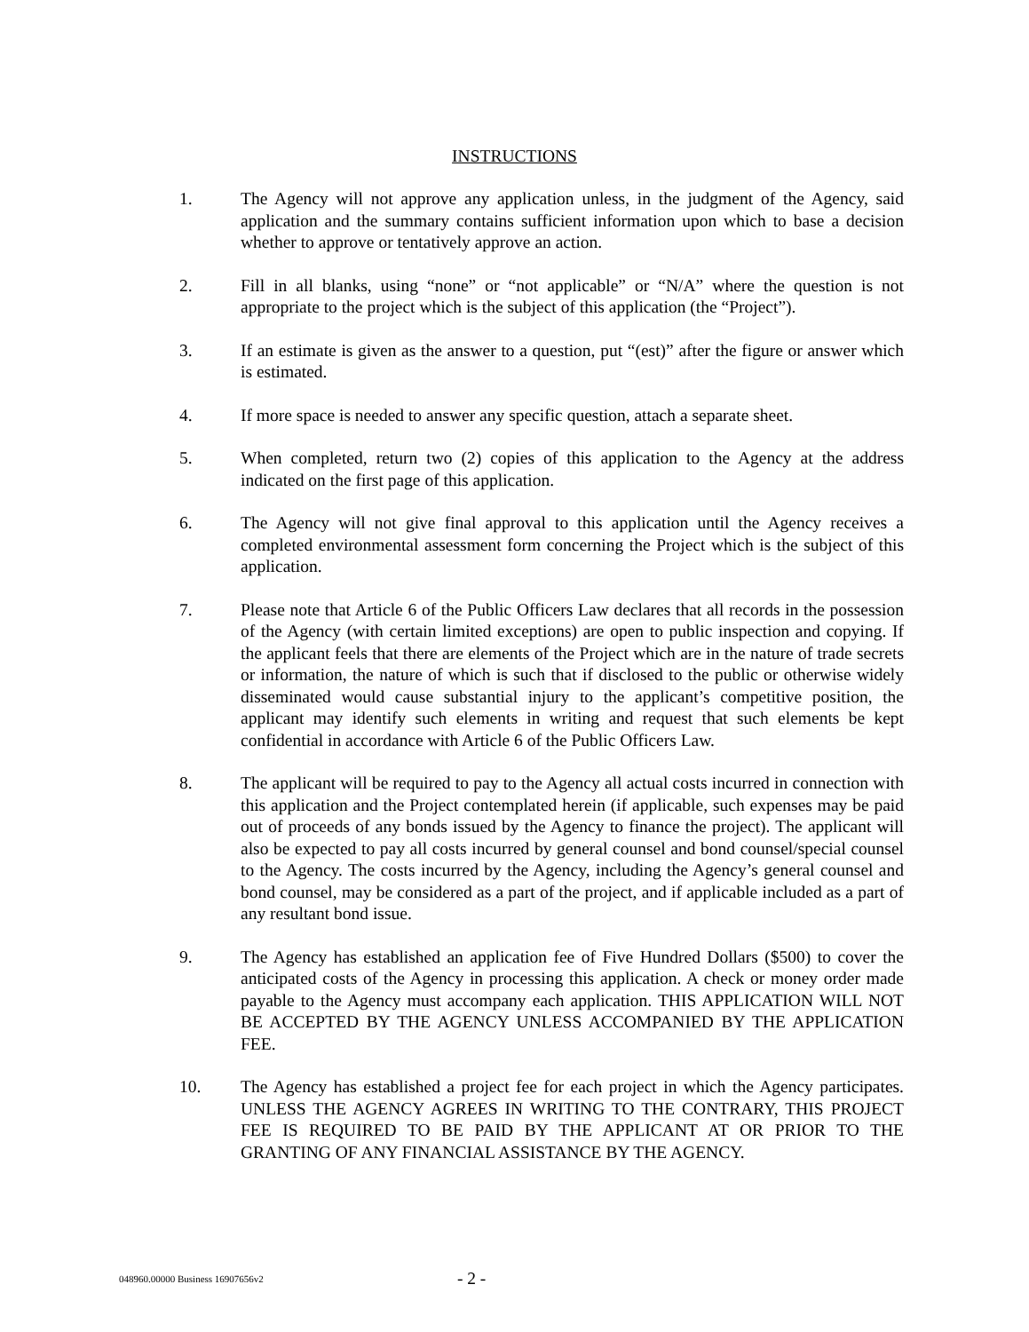INSTRUCTIONS
1. The Agency will not approve any application unless, in the judgment of the Agency, said application and the summary contains sufficient information upon which to base a decision whether to approve or tentatively approve an action.
2. Fill in all blanks, using “none” or “not applicable” or “N/A” where the question is not appropriate to the project which is the subject of this application (the “Project”).
3. If an estimate is given as the answer to a question, put “(est)” after the figure or answer which is estimated.
4. If more space is needed to answer any specific question, attach a separate sheet.
5. When completed, return two (2) copies of this application to the Agency at the address indicated on the first page of this application.
6. The Agency will not give final approval to this application until the Agency receives a completed environmental assessment form concerning the Project which is the subject of this application.
7. Please note that Article 6 of the Public Officers Law declares that all records in the possession of the Agency (with certain limited exceptions) are open to public inspection and copying. If the applicant feels that there are elements of the Project which are in the nature of trade secrets or information, the nature of which is such that if disclosed to the public or otherwise widely disseminated would cause substantial injury to the applicant’s competitive position, the applicant may identify such elements in writing and request that such elements be kept confidential in accordance with Article 6 of the Public Officers Law.
8. The applicant will be required to pay to the Agency all actual costs incurred in connection with this application and the Project contemplated herein (if applicable, such expenses may be paid out of proceeds of any bonds issued by the Agency to finance the project). The applicant will also be expected to pay all costs incurred by general counsel and bond counsel/special counsel to the Agency. The costs incurred by the Agency, including the Agency’s general counsel and bond counsel, may be considered as a part of the project, and if applicable included as a part of any resultant bond issue.
9. The Agency has established an application fee of Five Hundred Dollars ($500) to cover the anticipated costs of the Agency in processing this application. A check or money order made payable to the Agency must accompany each application. THIS APPLICATION WILL NOT BE ACCEPTED BY THE AGENCY UNLESS ACCOMPANIED BY THE APPLICATION FEE.
10. The Agency has established a project fee for each project in which the Agency participates. UNLESS THE AGENCY AGREES IN WRITING TO THE CONTRARY, THIS PROJECT FEE IS REQUIRED TO BE PAID BY THE APPLICANT AT OR PRIOR TO THE GRANTING OF ANY FINANCIAL ASSISTANCE BY THE AGENCY.
048960.00000 Business 16907656v2 - 2 -